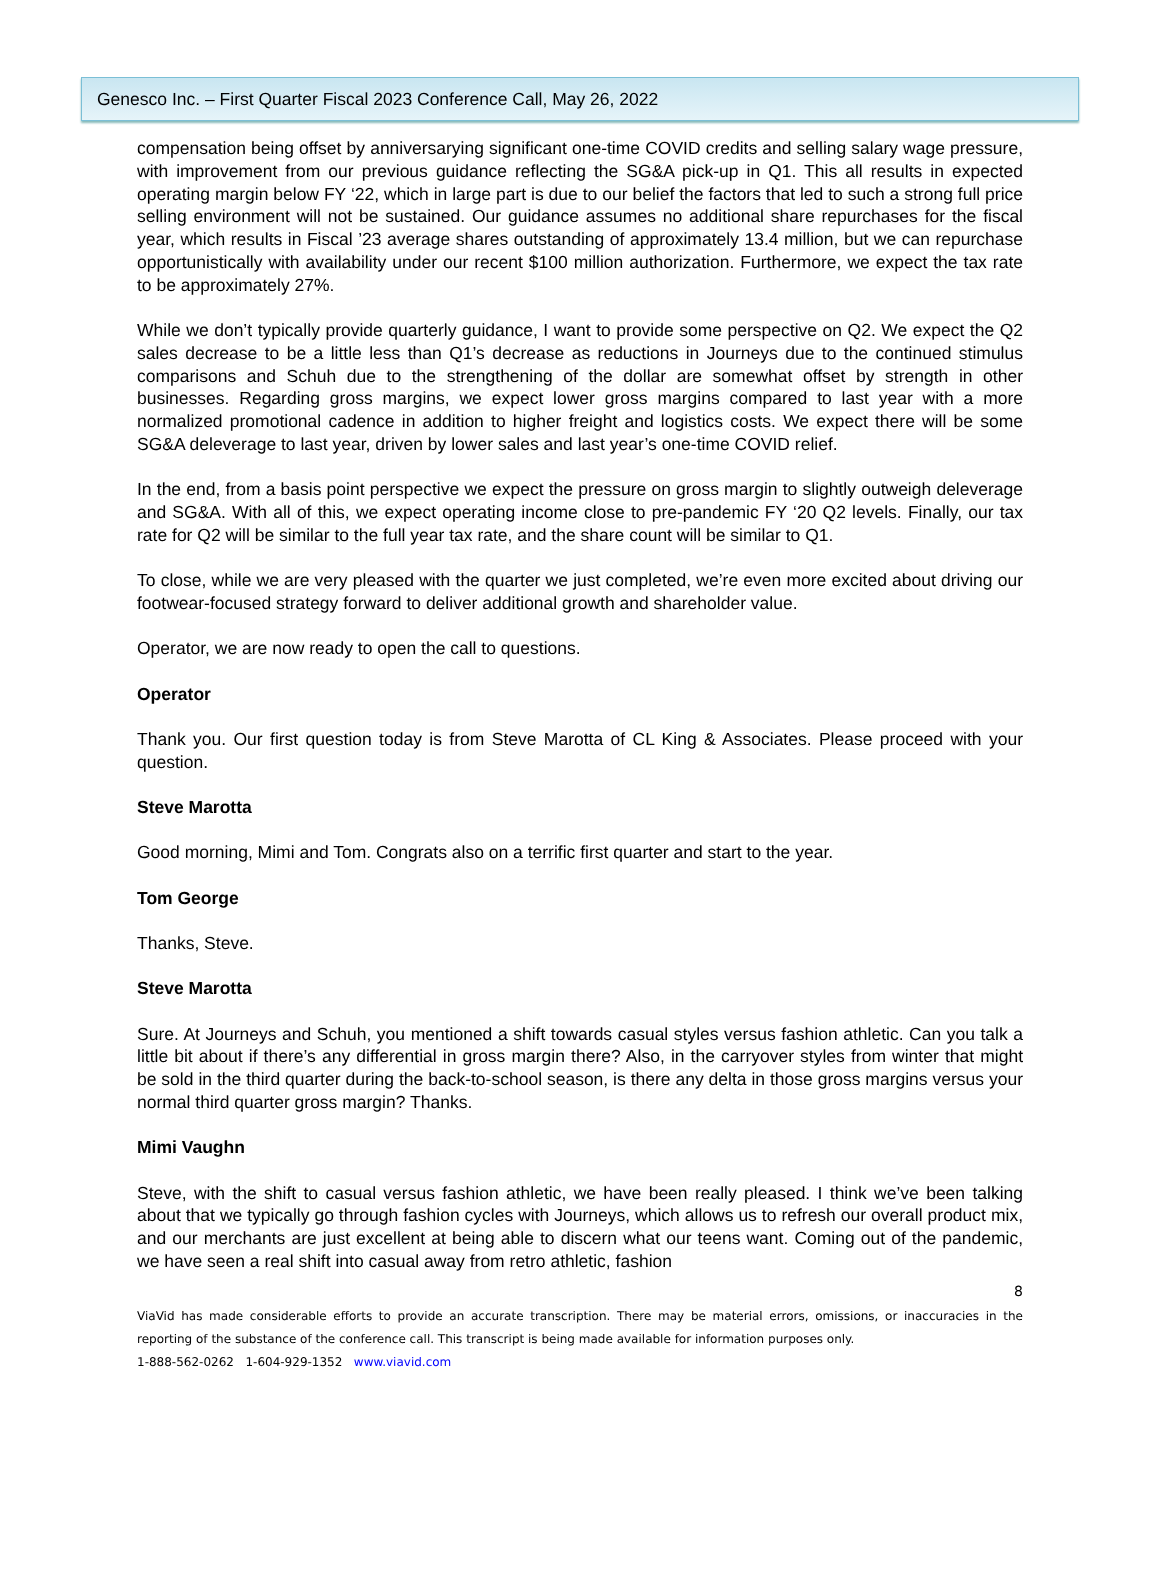Genesco Inc. – First Quarter Fiscal 2023 Conference Call, May 26, 2022
compensation being offset by anniversarying significant one-time COVID credits and selling salary wage pressure, with improvement from our previous guidance reflecting the SG&A pick-up in Q1. This all results in expected operating margin below FY ‘22, which in large part is due to our belief the factors that led to such a strong full price selling environment will not be sustained. Our guidance assumes no additional share repurchases for the fiscal year, which results in Fiscal ’23 average shares outstanding of approximately 13.4 million, but we can repurchase opportunistically with availability under our recent $100 million authorization. Furthermore, we expect the tax rate to be approximately 27%.
While we don’t typically provide quarterly guidance, I want to provide some perspective on Q2. We expect the Q2 sales decrease to be a little less than Q1’s decrease as reductions in Journeys due to the continued stimulus comparisons and Schuh due to the strengthening of the dollar are somewhat offset by strength in other businesses. Regarding gross margins, we expect lower gross margins compared to last year with a more normalized promotional cadence in addition to higher freight and logistics costs. We expect there will be some SG&A deleverage to last year, driven by lower sales and last year’s one-time COVID relief.
In the end, from a basis point perspective we expect the pressure on gross margin to slightly outweigh deleverage and SG&A. With all of this, we expect operating income close to pre-pandemic FY ‘20 Q2 levels. Finally, our tax rate for Q2 will be similar to the full year tax rate, and the share count will be similar to Q1.
To close, while we are very pleased with the quarter we just completed, we’re even more excited about driving our footwear-focused strategy forward to deliver additional growth and shareholder value.
Operator, we are now ready to open the call to questions.
Operator
Thank you. Our first question today is from Steve Marotta of CL King & Associates. Please proceed with your question.
Steve Marotta
Good morning, Mimi and Tom. Congrats also on a terrific first quarter and start to the year.
Tom George
Thanks, Steve.
Steve Marotta
Sure. At Journeys and Schuh, you mentioned a shift towards casual styles versus fashion athletic. Can you talk a little bit about if there’s any differential in gross margin there? Also, in the carryover styles from winter that might be sold in the third quarter during the back-to-school season, is there any delta in those gross margins versus your normal third quarter gross margin? Thanks.
Mimi Vaughn
Steve, with the shift to casual versus fashion athletic, we have been really pleased. I think we’ve been talking about that we typically go through fashion cycles with Journeys, which allows us to refresh our overall product mix, and our merchants are just excellent at being able to discern what our teens want. Coming out of the pandemic, we have seen a real shift into casual away from retro athletic, fashion
8
ViaVid has made considerable efforts to provide an accurate transcription. There may be material errors, omissions, or inaccuracies in the reporting of the substance of the conference call. This transcript is being made available for information purposes only.
1-888-562-0262 1-604-929-1352 www.viavid.com